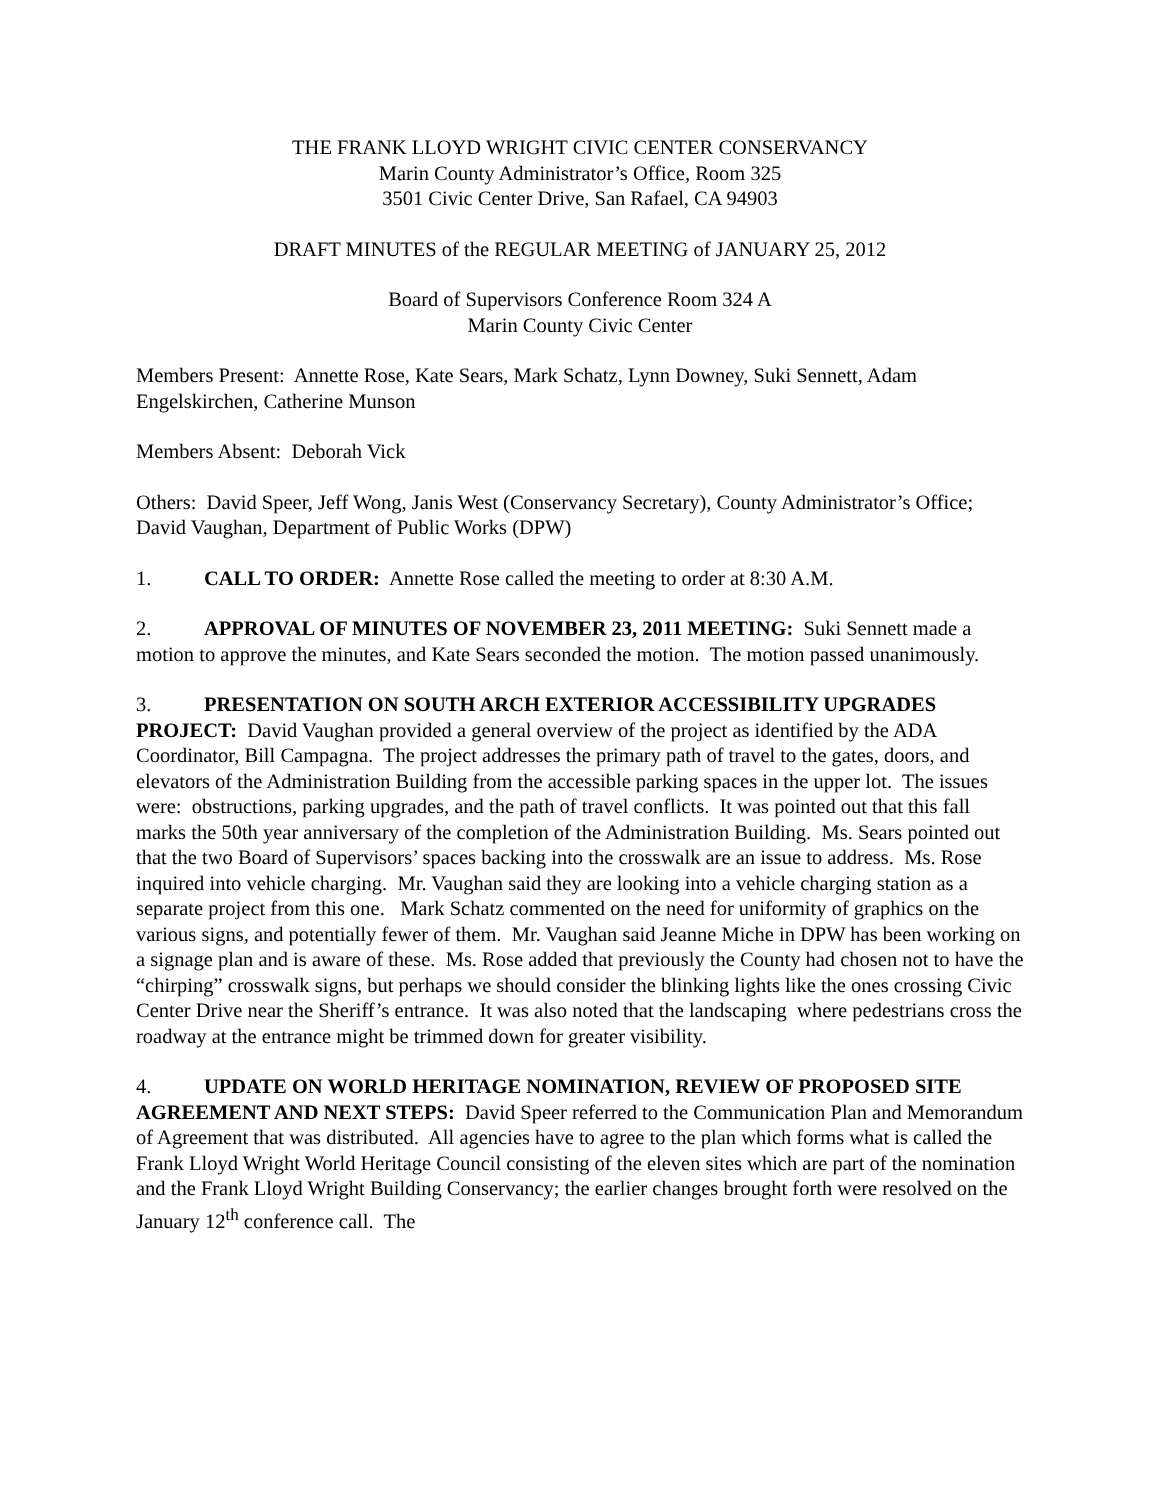THE FRANK LLOYD WRIGHT CIVIC CENTER CONSERVANCY
Marin County Administrator’s Office, Room 325
3501 Civic Center Drive, San Rafael, CA 94903
DRAFT MINUTES of the REGULAR MEETING of JANUARY 25, 2012
Board of Supervisors Conference Room 324 A
Marin County Civic Center
Members Present: Annette Rose, Kate Sears, Mark Schatz, Lynn Downey, Suki Sennett, Adam Engelskirchen, Catherine Munson
Members Absent: Deborah Vick
Others: David Speer, Jeff Wong, Janis West (Conservancy Secretary), County Administrator’s Office; David Vaughan, Department of Public Works (DPW)
1. CALL TO ORDER: Annette Rose called the meeting to order at 8:30 A.M.
2. APPROVAL OF MINUTES OF NOVEMBER 23, 2011 MEETING: Suki Sennett made a motion to approve the minutes, and Kate Sears seconded the motion. The motion passed unanimously.
3. PRESENTATION ON SOUTH ARCH EXTERIOR ACCESSIBILITY UPGRADES PROJECT: David Vaughan provided a general overview of the project as identified by the ADA Coordinator, Bill Campagna. The project addresses the primary path of travel to the gates, doors, and elevators of the Administration Building from the accessible parking spaces in the upper lot. The issues were: obstructions, parking upgrades, and the path of travel conflicts. It was pointed out that this fall marks the 50th year anniversary of the completion of the Administration Building. Ms. Sears pointed out that the two Board of Supervisors’ spaces backing into the crosswalk are an issue to address. Ms. Rose inquired into vehicle charging. Mr. Vaughan said they are looking into a vehicle charging station as a separate project from this one. Mark Schatz commented on the need for uniformity of graphics on the various signs, and potentially fewer of them. Mr. Vaughan said Jeanne Miche in DPW has been working on a signage plan and is aware of these. Ms. Rose added that previously the County had chosen not to have the “chirping” crosswalk signs, but perhaps we should consider the blinking lights like the ones crossing Civic Center Drive near the Sheriff’s entrance. It was also noted that the landscaping where pedestrians cross the roadway at the entrance might be trimmed down for greater visibility.
4. UPDATE ON WORLD HERITAGE NOMINATION, REVIEW OF PROPOSED SITE AGREEMENT AND NEXT STEPS: David Speer referred to the Communication Plan and Memorandum of Agreement that was distributed. All agencies have to agree to the plan which forms what is called the Frank Lloyd Wright World Heritage Council consisting of the eleven sites which are part of the nomination and the Frank Lloyd Wright Building Conservancy; the earlier changes brought forth were resolved on the January 12<sup>th</sup> conference call. The